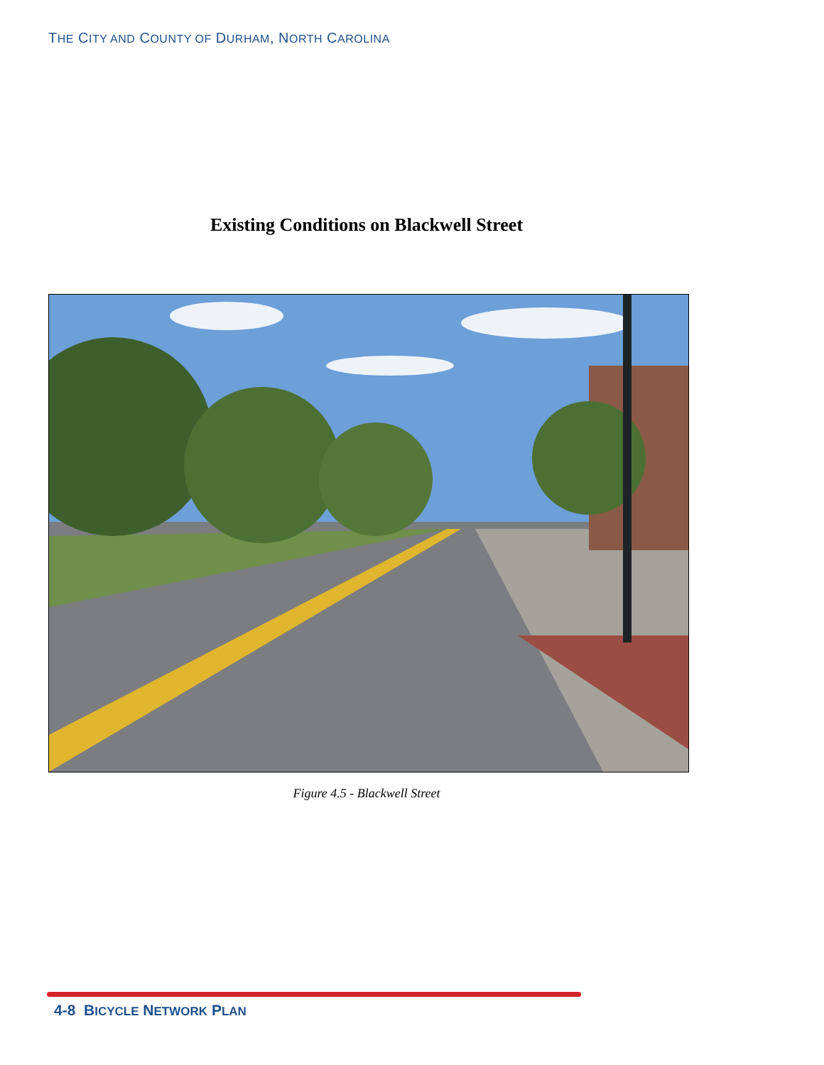THE CITY AND COUNTY OF DURHAM, NORTH CAROLINA
Existing Conditions on Blackwell Street
Figure 4.5 - Blackwell Street
4-8 BICYCLE NETWORK PLAN